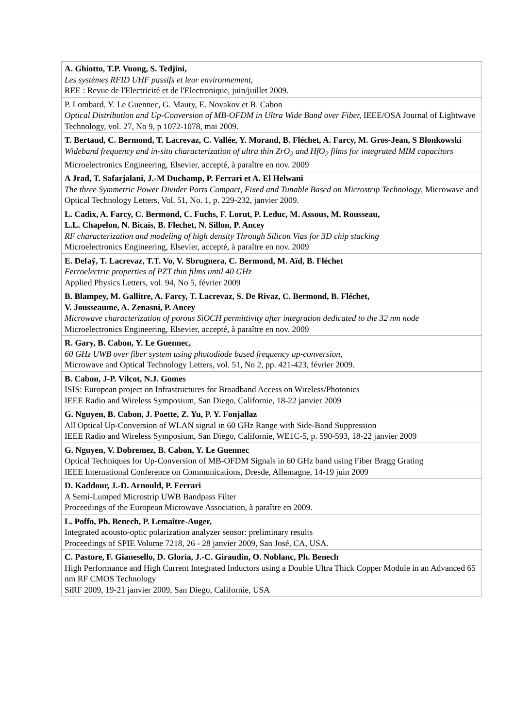| A. Ghiotto, T.P. Vuong, S. Tedjini, Les systèmes RFID UHF passifs et leur environnement, REE : Revue de l'Electricité et de l'Electronique, juin/juillet 2009. |
| P. Lombard, Y. Le Guennec, G. Maury, E. Novakov et B. Cabon Optical Distribution and Up-Conversion of MB-OFDM in Ultra Wide Band over Fiber, IEEE/OSA Journal of Lightwave Technology, vol. 27, No 9, p 1072-1078, mai 2009. |
| T. Bertaud, C. Bermond, T. Lacrevaz, C. Vallée, Y. Morand, B. Fléchet, A. Farcy, M. Gros-Jean, S Blonkowski Wideband frequency and in-situ characterization of ultra thin ZrO<sub>2</sub> and HfO<sub>2</sub> films for integrated MIM capacitors Microelectronics Engineering, Elsevier, accepté, à paraître en nov. 2009 |
| A Jrad, T. Safarjalani, J.-M Duchamp, P. Ferrari et A. El Helwani The three Symmetric Power Divider Ports Compact, Fixed and Tunable Based on Microstrip Technology , Microwave and Optical Technology Letters, Vol. 51, No. 1, p. 229-232, janvier 2009. |
| L. Cadix, A. Farcy, C. Bermond, C. Fuchs, F. Lorut, P. Leduc, M. Assous, M. Rousseau, L.L. Chapelon, N. Bicais, B. Flechet, N. Sillon, P. Ancey RF characterization and modeling of high density Through Silicon Vias for 3D chip stacking Microelectronics Engineering, Elsevier, accepté, à paraître en nov. 2009 |
| E. Defaÿ, T. Lacrevaz, T.T. Vo, V. Sbrugnera, C. Bermond, M. Aïd, B. Fléchet Ferroelectric properties of PZT thin films until 40 GHz Applied Physics Letters, vol. 94, No 5, février 2009 |
| B. Blampey, M. Gallitre, A. Farcy, T. Lacrevaz, S. De Rivaz, C. Bermond, B. Fléchet, V. Jousseaume, A. Zenasni, P. Ancey Microwave characterization of porous SiOCH permittivity after integration dedicated to the 32 nm node Microelectronics Engineering, Elsevier, accepté, à paraître en nov. 2009 |
| R. Gary, B. Cabon, Y. Le Guennec, 60 GHz UWB over fiber system using photodiode based frequency up-conversion, Microwave and Optical Technology Letters, vol. 51, No 2, pp. 421-423, février 2009. |
| B. Cabon, J-P. Vilcot, N.J. Gomes ISIS: European project on Infrastructures for Broadband Access on Wireless/Photonics IEEE Radio and Wireless Symposium, San Diego, Californie, 18-22 janvier 2009 |
| G. Nguyen, B. Cabon, J. Poette, Z. Yu, P. Y. Fonjallaz All Optical Up-Conversion of WLAN signal in 60 GHz Range with Side-Band Suppression IEEE Radio and Wireless Symposium, San Diego, Californie, WE1C-5, p. 590-593, 18-22 janvier 2009 |
| G. Nguyen, V. Dobremez, B. Cabon, Y. Le Guennec Optical Techniques for Up-Conversion of MB-OFDM Signals in 60 GHz band using Fiber Bragg Grating IEEE International Conference on Communications, Dresde, Allemagne, 14-19 juin 2009 |
| D. Kaddour, J.-D. Arnould, P. Ferrari A Semi-Lumped Microstrip UWB Bandpass Filter Proceedings of the European Microwave Association, à paraître en 2009. |
| L. Poffo, Ph. Benech, P. Lemaître-Auger, Integrated acousto-optic polarization analyzer sensor: preliminary results Proceedings of SPIE Volume 7218, 26 - 28 janvier 2009, San José, CA, USA. |
| C. Pastore, F. Gianesello, D. Gloria, J.-C. Giraudin, O. Noblanc, Ph. Benech High Performance and High Current Integrated Inductors using a Double Ultra Thick Copper Module in an Advanced 65 nm RF CMOS Technology SiRF 2009, 19-21 janvier 2009, San Diego, Californie, USA |